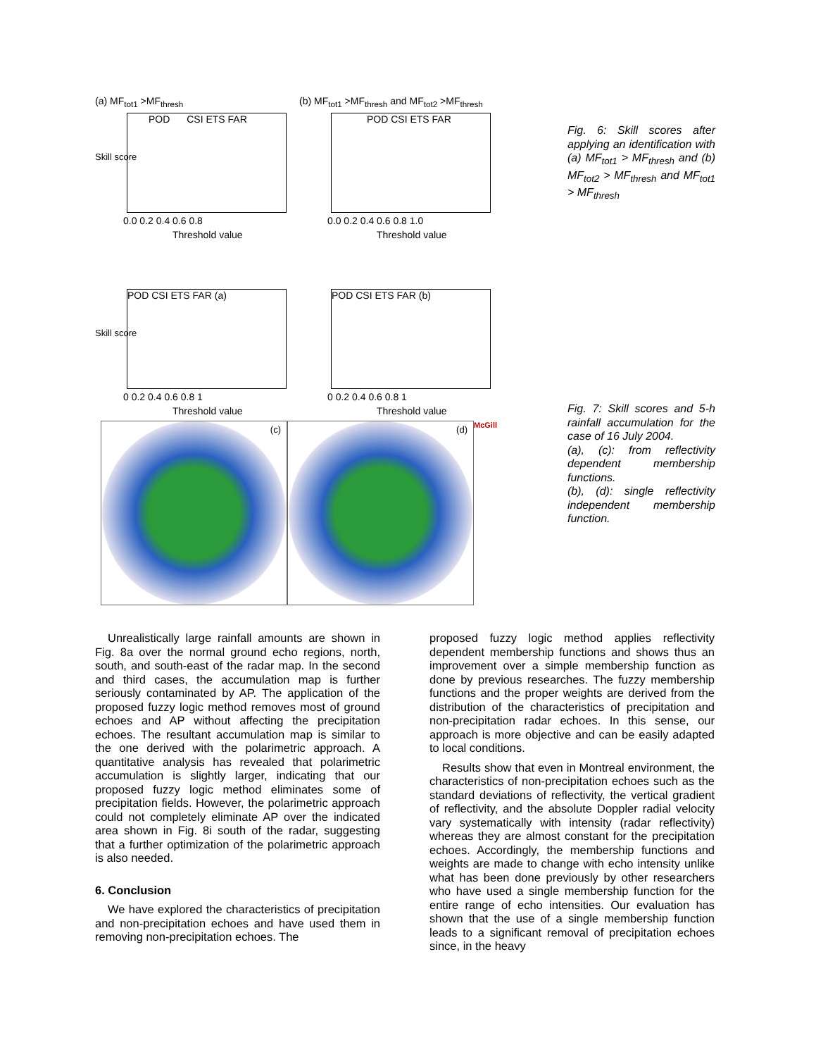(a) MF<sub>tot1</sub> >MF<sub>thresh</sub>
POD CSI ETS FAR
0.0 0.2 0.4 0.6 0.8
Threshold value
Skill score
(b) MF<sub>tot1</sub> >MF<sub>thresh</sub> and MF<sub>tot2</sub> >MF<sub>thresh</sub>
POD CSI ETS FAR
0.0 0.2 0.4 0.6 0.8 1.0
Threshold value
Fig. 6: Skill scores after applying an identification with (a) MF<sub>tot1</sub> > MF<sub>thresh</sub> and (b) MF<sub>tot2</sub> > MF<sub>thresh</sub> and MF<sub>tot1</sub> > MF<sub>thresh</sub>
POD CSI ETS FAR (a)
0 0.2 0.4 0.6 0.8 1
Threshold value
Skill score
POD CSI ETS FAR (b)
0 0.2 0.4 0.6 0.8 1
Threshold value
(c)
(d)
McGill
Fig. 7: Skill scores and 5-h rainfall accumulation for the case of 16 July 2004.
(a), (c): from reflectivity dependent membership functions.
(b), (d): single reflectivity independent membership function.
Unrealistically large rainfall amounts are shown in Fig. 8a over the normal ground echo regions, north, south, and south-east of the radar map. In the second and third cases, the accumulation map is further seriously contaminated by AP. The application of the proposed fuzzy logic method removes most of ground echoes and AP without affecting the precipitation echoes. The resultant accumulation map is similar to the one derived with the polarimetric approach. A quantitative analysis has revealed that polarimetric accumulation is slightly larger, indicating that our proposed fuzzy logic method eliminates some of precipitation fields. However, the polarimetric approach could not completely eliminate AP over the indicated area shown in Fig. 8i south of the radar, suggesting that a further optimization of the polarimetric approach is also needed.
6. Conclusion
We have explored the characteristics of precipitation and non-precipitation echoes and have used them in removing non-precipitation echoes. The
proposed fuzzy logic method applies reflectivity dependent membership functions and shows thus an improvement over a simple membership function as done by previous researches. The fuzzy membership functions and the proper weights are derived from the distribution of the characteristics of precipitation and non-precipitation radar echoes. In this sense, our approach is more objective and can be easily adapted to local conditions.
Results show that even in Montreal environment, the characteristics of non-precipitation echoes such as the standard deviations of reflectivity, the vertical gradient of reflectivity, and the absolute Doppler radial velocity vary systematically with intensity (radar reflectivity) whereas they are almost constant for the precipitation echoes. Accordingly, the membership functions and weights are made to change with echo intensity unlike what has been done previously by other researchers who have used a single membership function for the entire range of echo intensities. Our evaluation has shown that the use of a single membership function leads to a significant removal of precipitation echoes since, in the heavy